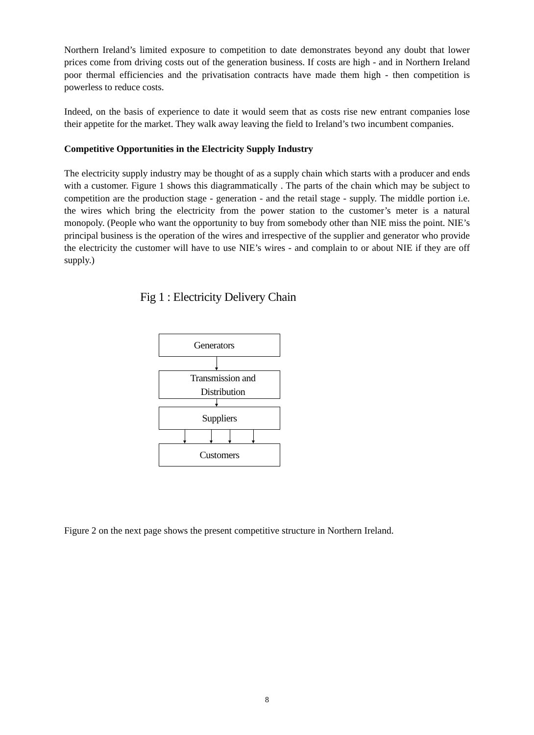Northern Ireland’s limited exposure to competition to date demonstrates beyond any doubt that lower prices come from driving costs out of the generation business. If costs are high - and in Northern Ireland poor thermal efficiencies and the privatisation contracts have made them high - then competition is powerless to reduce costs.
Indeed, on the basis of experience to date it would seem that as costs rise new entrant companies lose their appetite for the market. They walk away leaving the field to Ireland’s two incumbent companies.
Competitive Opportunities in the Electricity Supply Industry
The electricity supply industry may be thought of as a supply chain which starts with a producer and ends with a customer. Figure 1 shows this diagrammatically . The parts of the chain which may be subject to competition are the production stage - generation - and the retail stage - supply. The middle portion i.e. the wires which bring the electricity from the power station to the customer’s meter is a natural monopoly. (People who want the opportunity to buy from somebody other than NIE miss the point. NIE’s principal business is the operation of the wires and irrespective of the supplier and generator who provide the electricity the customer will have to use NIE’s wires - and complain to or about NIE if they are off supply.)
Fig 1 : Electricity Delivery Chain
Generators
Transmission and
Distribution
Suppliers
Customers
Figure 2 on the next page shows the present competitive structure in Northern Ireland.
8